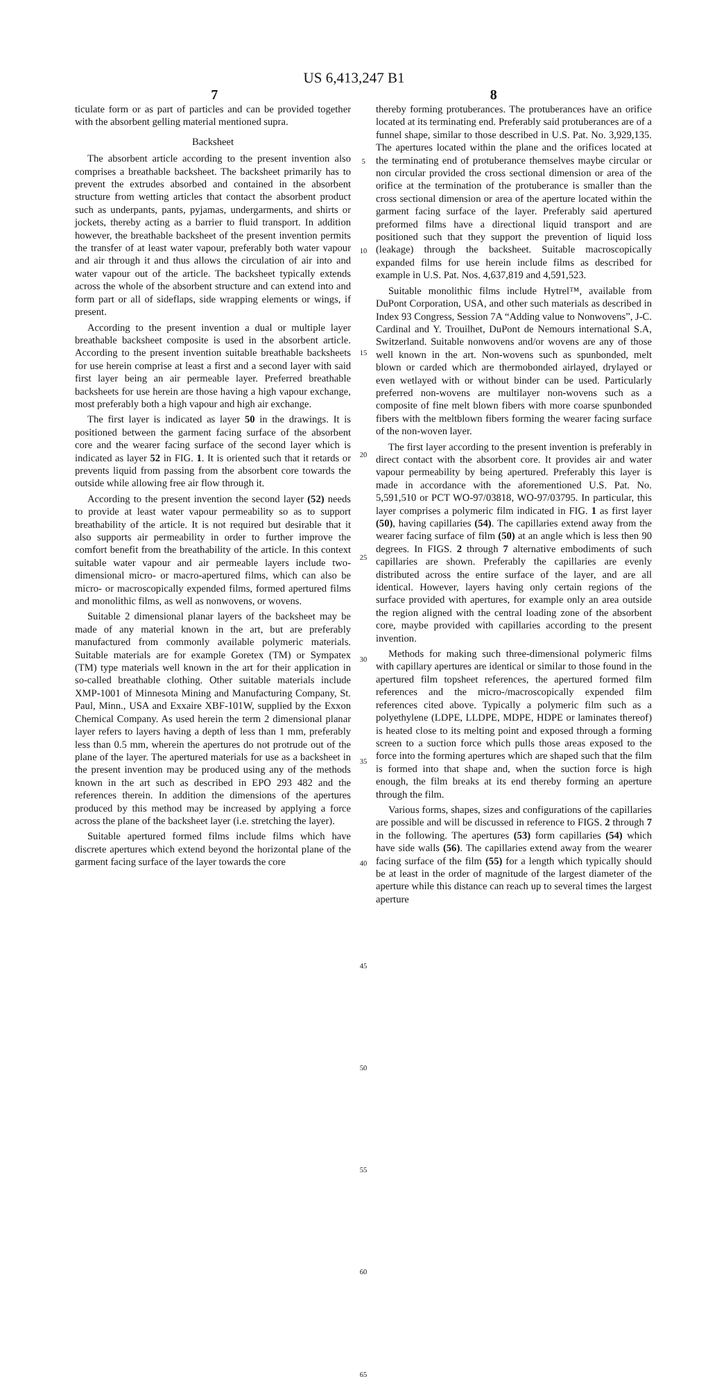US 6,413,247 B1
7 8
ticulate form or as part of particles and can be provided together with the absorbent gelling material mentioned supra.
Backsheet
The absorbent article according to the present invention also comprises a breathable backsheet. The backsheet primarily has to prevent the extrudes absorbed and contained in the absorbent structure from wetting articles that contact the absorbent product such as underpants, pants, pyjamas, undergarments, and shirts or jockets, thereby acting as a barrier to fluid transport. In addition however, the breathable backsheet of the present invention permits the transfer of at least water vapour, preferably both water vapour and air through it and thus allows the circulation of air into and water vapour out of the article. The backsheet typically extends across the whole of the absorbent structure and can extend into and form part or all of sideflaps, side wrapping elements or wings, if present.
According to the present invention a dual or multiple layer breathable backsheet composite is used in the absorbent article. According to the present invention suitable breathable backsheets for use herein comprise at least a first and a second layer with said first layer being an air permeable layer. Preferred breathable backsheets for use herein are those having a high vapour exchange, most preferably both a high vapour and high air exchange.
The first layer is indicated as layer 50 in the drawings. It is positioned between the garment facing surface of the absorbent core and the wearer facing surface of the second layer which is indicated as layer 52 in FIG. 1. It is oriented such that it retards or prevents liquid from passing from the absorbent core towards the outside while allowing free air flow through it.
According to the present invention the second layer (52) needs to provide at least water vapour permeability so as to support breathability of the article. It is not required but desirable that it also supports air permeability in order to further improve the comfort benefit from the breathability of the article. In this context suitable water vapour and air permeable layers include two-dimensional micro- or macro-apertured films, which can also be micro- or macroscopically expended films, formed apertured films and monolithic films, as well as nonwovens, or wovens.
Suitable 2 dimensional planar layers of the backsheet may be made of any material known in the art, but are preferably manufactured from commonly available polymeric materials. Suitable materials are for example Goretex (TM) or Sympatex (TM) type materials well known in the art for their application in so-called breathable clothing. Other suitable materials include XMP-1001 of Minnesota Mining and Manufacturing Company, St. Paul, Minn., USA and Exxaire XBF-101W, supplied by the Exxon Chemical Company. As used herein the term 2 dimensional planar layer refers to layers having a depth of less than 1 mm, preferably less than 0.5 mm, wherein the apertures do not protrude out of the plane of the layer. The apertured materials for use as a backsheet in the present invention may be produced using any of the methods known in the art such as described in EPO 293 482 and the references therein. In addition the dimensions of the apertures produced by this method may be increased by applying a force across the plane of the backsheet layer (i.e. stretching the layer).
Suitable apertured formed films include films which have discrete apertures which extend beyond the horizontal plane of the garment facing surface of the layer towards the core
5
10
15
20
25
30
35
40
45
50
55
60
65
thereby forming protuberances. The protuberances have an orifice located at its terminating end. Preferably said protuberances are of a funnel shape, similar to those described in U.S. Pat. No. 3,929,135. The apertures located within the plane and the orifices located at the terminating end of protuberance themselves maybe circular or non circular provided the cross sectional dimension or area of the orifice at the termination of the protuberance is smaller than the cross sectional dimension or area of the aperture located within the garment facing surface of the layer. Preferably said apertured preformed films have a directional liquid transport and are positioned such that they support the prevention of liquid loss (leakage) through the backsheet. Suitable macroscopically expanded films for use herein include films as described for example in U.S. Pat. Nos. 4,637,819 and 4,591,523.
Suitable monolithic films include Hytrel™, available from DuPont Corporation, USA, and other such materials as described in Index 93 Congress, Session 7A “Adding value to Nonwovens”, J-C. Cardinal and Y. Trouilhet, DuPont de Nemours international S.A, Switzerland. Suitable nonwovens and/or wovens are any of those well known in the art. Non-wovens such as spunbonded, melt blown or carded which are thermobonded airlayed, drylayed or even wetlayed with or without binder can be used. Particularly preferred non-wovens are multilayer non-wovens such as a composite of fine melt blown fibers with more coarse spunbonded fibers with the meltblown fibers forming the wearer facing surface of the non-woven layer.
The first layer according to the present invention is preferably in direct contact with the absorbent core. It provides air and water vapour permeability by being apertured. Preferably this layer is made in accordance with the aforementioned U.S. Pat. No. 5,591,510 or PCT WO-97/03818, WO-97/03795. In particular, this layer comprises a polymeric film indicated in FIG. 1 as first layer (50), having capillaries (54). The capillaries extend away from the wearer facing surface of film (50) at an angle which is less then 90 degrees. In FIGS. 2 through 7 alternative embodiments of such capillaries are shown. Preferably the capillaries are evenly distributed across the entire surface of the layer, and are all identical. However, layers having only certain regions of the surface provided with apertures, for example only an area outside the region aligned with the central loading zone of the absorbent core, maybe provided with capillaries according to the present invention.
Methods for making such three-dimensional polymeric films with capillary apertures are identical or similar to those found in the apertured film topsheet references, the apertured formed film references and the micro-/macroscopically expended film references cited above. Typically a polymeric film such as a polyethylene (LDPE, LLDPE, MDPE, HDPE or laminates thereof) is heated close to its melting point and exposed through a forming screen to a suction force which pulls those areas exposed to the force into the forming apertures which are shaped such that the film is formed into that shape and, when the suction force is high enough, the film breaks at its end thereby forming an aperture through the film.
Various forms, shapes, sizes and configurations of the capillaries are possible and will be discussed in reference to FIGS. 2 through 7 in the following. The apertures (53) form capillaries (54) which have side walls (56). The capillaries extend away from the wearer facing surface of the film (55) for a length which typically should be at least in the order of magnitude of the largest diameter of the aperture while this distance can reach up to several times the largest aperture